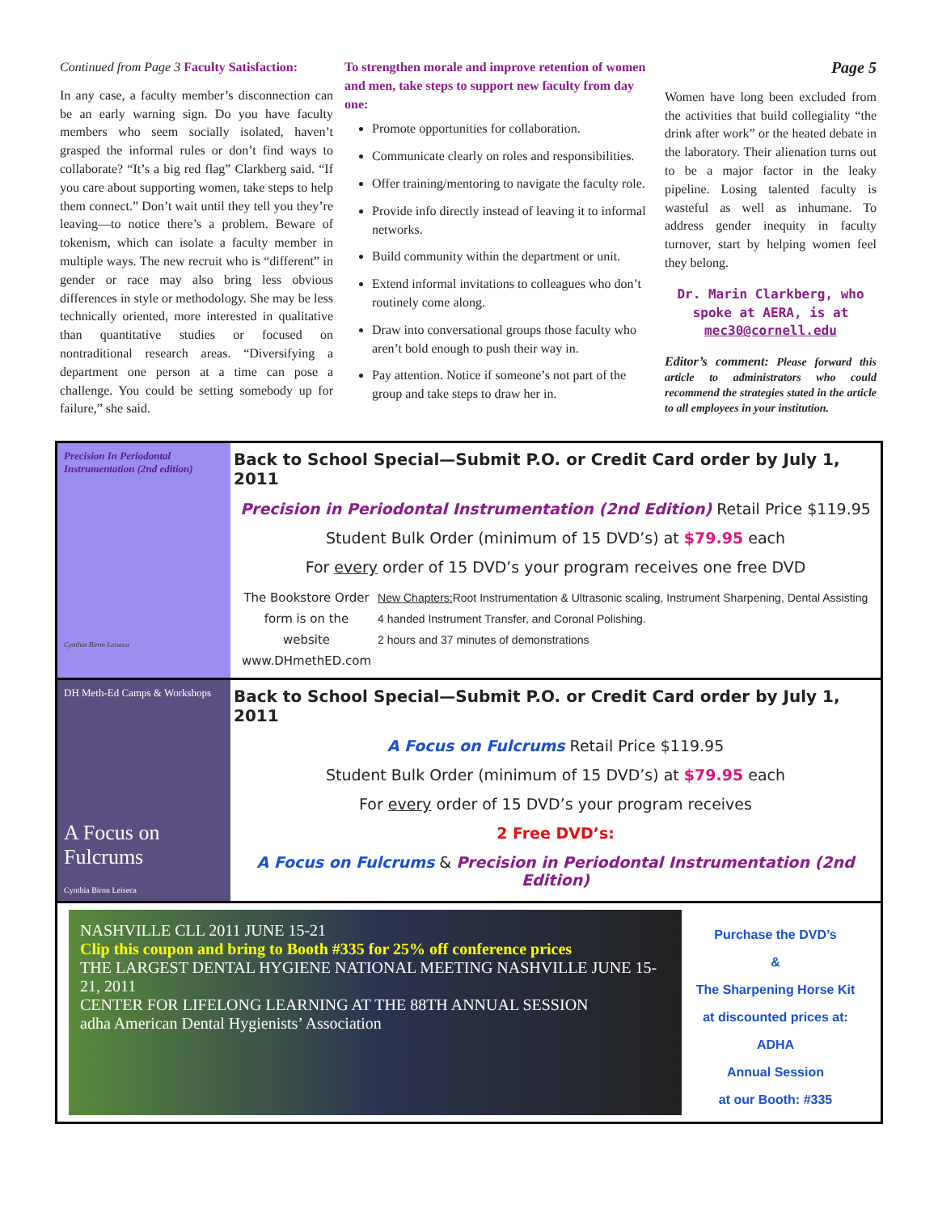Continued from Page 3 Faculty Satisfaction:
In any case, a faculty member’s disconnection can be an early warning sign. Do you have faculty members who seem socially isolated, haven’t grasped the informal rules or don’t find ways to collaborate? “It’s a big red flag” Clarkberg said. “If you care about supporting women, take steps to help them connect.” Don’t wait until they tell you they’re leaving—to notice there’s a problem. Beware of tokenism, which can isolate a faculty member in multiple ways. The new recruit who is “different” in gender or race may also bring less obvious differences in style or methodology. She may be less technically oriented, more interested in qualitative than quantitative studies or focused on nontraditional research areas. “Diversifying a department one person at a time can pose a challenge. You could be setting somebody up for failure,” she said.
To strengthen morale and improve retention of women and men, take steps to support new faculty from day one:
Promote opportunities for collaboration.
Communicate clearly on roles and responsibilities.
Offer training/mentoring to navigate the faculty role.
Provide info directly instead of leaving it to informal networks.
Build community within the department or unit.
Extend informal invitations to colleagues who don’t routinely come along.
Draw into conversational groups those faculty who aren’t bold enough to push their way in.
Pay attention. Notice if someone’s not part of the group and take steps to draw her in.
Page 5
Women have long been excluded from the activities that build collegiality “the drink after work” or the heated debate in the laboratory. Their alienation turns out to be a major factor in the leaky pipeline. Losing talented faculty is wasteful as well as inhumane. To address gender inequity in faculty turnover, start by helping women feel they belong.
Dr. Marin Clarkberg, who spoke at AERA, is at mec30@cornell.edu
Editor’s comment: Please forward this article to administrators who could recommend the strategies stated in the article to all employees in your institution.
Precision In Periodontal Instrumentation (2nd edition)
Cynthia Biron Leiseca
Back to School Special—Submit P.O. or Credit Card order by July 1, 2011
Precision in Periodontal Instrumentation (2nd Edition) Retail Price $119.95
Student Bulk Order (minimum of 15 DVD’s) at $79.95 each
For every order of 15 DVD’s your program receives one free DVD
The Bookstore Order form is on the website www.DHmethED.com
New Chapters: Root Instrumentation & Ultrasonic scaling, Instrument Sharpening, Dental Assisting 4 handed Instrument Transfer, and Coronal Polishing.
2 hours and 37 minutes of demonstrations
DH Meth-Ed Camps & Workshops
A Focus on Fulcrums
Cynthia Biron Leiseca
Back to School Special—Submit P.O. or Credit Card order by July 1, 2011
A Focus on Fulcrums Retail Price $119.95
Student Bulk Order (minimum of 15 DVD’s) at $79.95 each
For every order of 15 DVD’s your program receives
2 Free DVD’s:
A Focus on Fulcrums & Precision in Periodontal Instrumentation (2nd Edition)
NASHVILLE CLL 2011 JUNE 15-21
Clip this coupon and bring to Booth #335 for 25% off conference prices
THE LARGEST DENTAL HYGIENE NATIONAL MEETING NASHVILLE JUNE 15-21, 2011
CENTER FOR LIFELONG LEARNING AT THE 88TH ANNUAL SESSION
adha American Dental Hygienists’ Association
Purchase the DVD’s
&
The Sharpening Horse Kit
at discounted prices at:
ADHA
Annual Session
at our Booth: #335